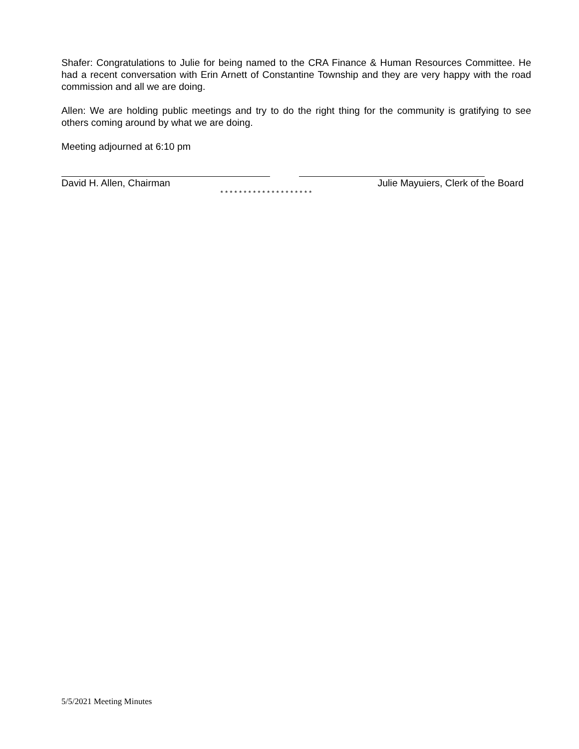Shafer: Congratulations to Julie for being named to the CRA Finance & Human Resources Committee. He had a recent conversation with Erin Arnett of Constantine Township and they are very happy with the road commission and all we are doing.
Allen: We are holding public meetings and try to do the right thing for the community is gratifying to see others coming around by what we are doing.
Meeting adjourned at 6:10 pm
David H. Allen, Chairman Julie Mayuiers, Clerk of the Board
* * * * * * * * * * * * * * * * * * * *
5/5/2021 Meeting Minutes